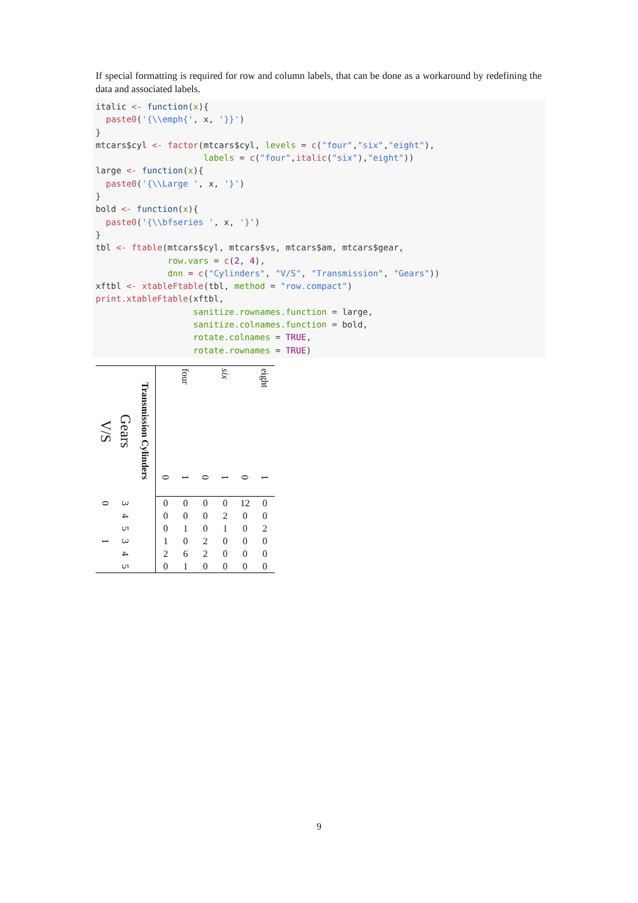If special formatting is required for row and column labels, that can be done as a workaround by redefining the data and associated labels.
italic <- function(x){
  paste0('{\\emph{', x, '}}')
}
mtcars$cyl <- factor(mtcars$cyl, levels = c("four","six","eight"),
                     labels = c("four",italic("six"),"eight"))
large <- function(x){
  paste0('{\\Large ', x, '}')
}
bold <- function(x){
  paste0('{\\bfseries ', x, '}')
}
tbl <- ftable(mtcars$cyl, mtcars$vs, mtcars$am, mtcars$gear,
              row.vars = c(2, 4),
              dnn = c("Cylinders", "V/S", "Transmission", "Gears"))
xftbl <- xtableFtable(tbl, method = "row.compact")
print.xtableFtable(xftbl,
                   sanitize.rownames.function = large,
                   sanitize.colnames.function = bold,
                   rotate.colnames = TRUE,
                   rotate.rownames = TRUE)
| V/S | Gears | Transmission Cylinders | four | | six | | eight | |
| --- | --- | --- | --- | --- | --- | --- | --- | --- |
| | | | 0 | 1 | 0 | 1 | 0 | 1 |
| 0 | 3 | | 0 | 0 | 0 | 0 | 12 | 0 |
| | 4 | | 0 | 0 | 0 | 2 | 0 | 0 |
| | 5 | | 0 | 1 | 0 | 1 | 0 | 2 |
| 1 | 3 | | 1 | 0 | 2 | 0 | 0 | 0 |
| | 4 | | 2 | 6 | 2 | 0 | 0 | 0 |
| | 5 | | 0 | 1 | 0 | 0 | 0 | 0 |
9